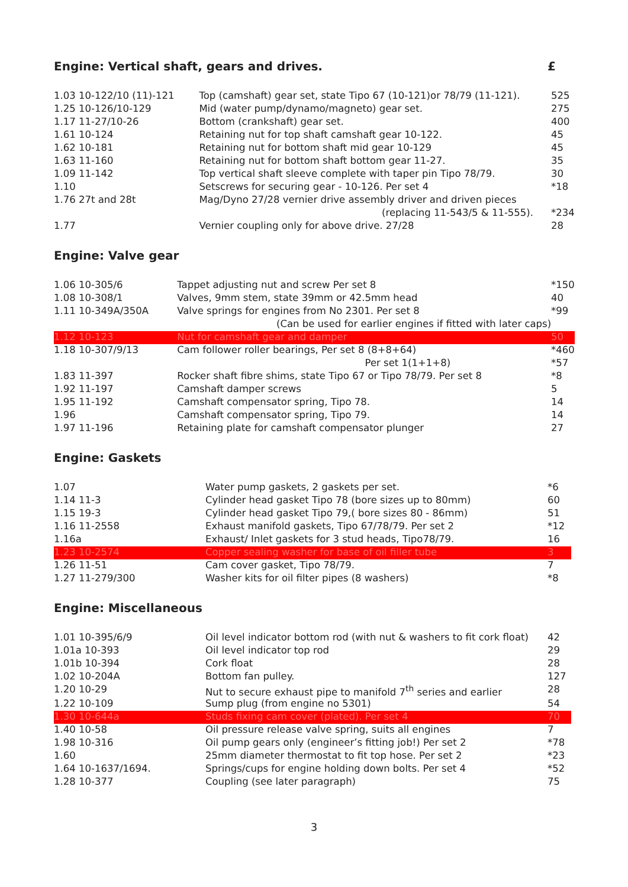Engine: Vertical shaft, gears and drives. £
| 1.03 10-122/10 (11)-121 | Top (camshaft) gear set, state Tipo 67 (10-121)or 78/79 (11-121). | 525 |
| 1.25 10-126/10-129 | Mid (water pump/dynamo/magneto) gear set. | 275 |
| 1.17 11-27/10-26 | Bottom (crankshaft) gear set. | 400 |
| 1.61 10-124 | Retaining nut for top shaft camshaft gear 10-122. | 45 |
| 1.62 10-181 | Retaining nut for bottom shaft mid gear 10-129 | 45 |
| 1.63 11-160 | Retaining nut for bottom shaft bottom gear 11-27. | 35 |
| 1.09 11-142 | Top vertical shaft sleeve complete with taper pin Tipo 78/79. | 30 |
| 1.10 | Setscrews for securing gear - 10-126. Per set 4 | *18 |
| 1.76 27t and 28t | Mag/Dyno 27/28 vernier drive assembly driver and driven pieces | |
| | (replacing 11-543/5 & 11-555). | *234 |
| 1.77 | Vernier coupling only for above drive. 27/28 | 28 |
Engine: Valve gear
| 1.06 10-305/6 | Tappet adjusting nut and screw Per set 8 | *150 |
| 1.08 10-308/1 | Valves, 9mm stem, state 39mm or 42.5mm head | 40 |
| 1.11 10-349A/350A | Valve springs for engines from No 2301. Per set 8 | *99 |
| | (Can be used for earlier engines if fitted with later caps) | |
| 1.12 10-123 | Nut for camshaft gear and damper | 50 |
| 1.18 10-307/9/13 | Cam follower roller bearings, Per set 8 (8+8+64) | *460 |
| | Per set 1(1+1+8) | *57 |
| 1.83 11-397 | Rocker shaft fibre shims, state Tipo 67 or Tipo 78/79. Per set 8 | *8 |
| 1.92 11-197 | Camshaft damper screws | 5 |
| 1.95 11-192 | Camshaft compensator spring, Tipo 78. | 14 |
| 1.96 | Camshaft compensator spring, Tipo 79. | 14 |
| 1.97 11-196 | Retaining plate for camshaft compensator plunger | 27 |
Engine: Gaskets
| 1.07 | Water pump gaskets, 2 gaskets per set. | *6 |
| 1.14 11-3 | Cylinder head gasket Tipo 78 (bore sizes up to 80mm) | 60 |
| 1.15 19-3 | Cylinder head gasket Tipo 79,( bore sizes 80 - 86mm) | 51 |
| 1.16 11-2558 | Exhaust manifold gaskets, Tipo 67/78/79. Per set 2 | *12 |
| 1.16a | Exhaust/ Inlet gaskets for 3 stud heads, Tipo78/79. | 16 |
| 1.23 10-2574 | Copper sealing washer for base of oil filler tube | 3 |
| 1.26 11-51 | Cam cover gasket, Tipo 78/79. | 7 |
| 1.27 11-279/300 | Washer kits for oil filter pipes (8 washers) | *8 |
Engine: Miscellaneous
| 1.01 10-395/6/9 | Oil level indicator bottom rod (with nut & washers to fit cork float) | 42 |
| 1.01a 10-393 | Oil level indicator top rod | 29 |
| 1.01b 10-394 | Cork float | 28 |
| 1.02 10-204A | Bottom fan pulley. | 127 |
| 1.20 10-29 | Nut to secure exhaust pipe to manifold 7<sup>th</sup> series and earlier | 28 |
| 1.22 10-109 | Sump plug (from engine no 5301) | 54 |
| 1.30 10-644a | Studs fixing cam cover (plated). Per set 4 | 70 |
| 1.40 10-58 | Oil pressure release valve spring, suits all engines | 7 |
| 1.98 10-316 | Oil pump gears only (engineer’s fitting job!) Per set 2 | *78 |
| 1.60 | 25mm diameter thermostat to fit top hose. Per set 2 | *23 |
| 1.64 10-1637/1694. | Springs/cups for engine holding down bolts. Per set 4 | *52 |
| 1.28 10-377 | Coupling (see later paragraph) | 75 |
3